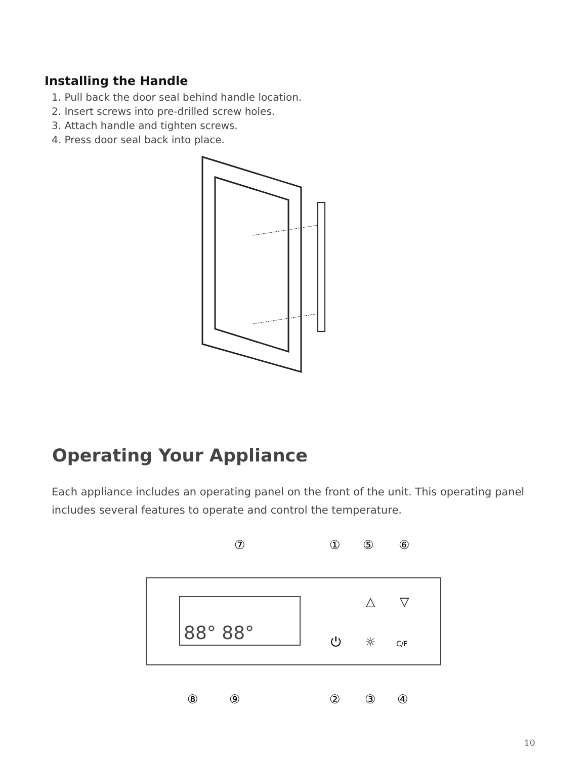Installing the Handle
1. Pull back the door seal behind handle location.
2. Insert screws into pre-drilled screw holes.
3. Attach handle and tighten screws.
4. Press door seal back into place.
Operating Your Appliance
Each appliance includes an operating panel on the front of the unit. This operating panel includes several features to operate and control the temperature.
88° 88°
⑦
①
⑤
⑥
⑧
⑨
②
③
④
△
▽
⏻
☼
C/F
10